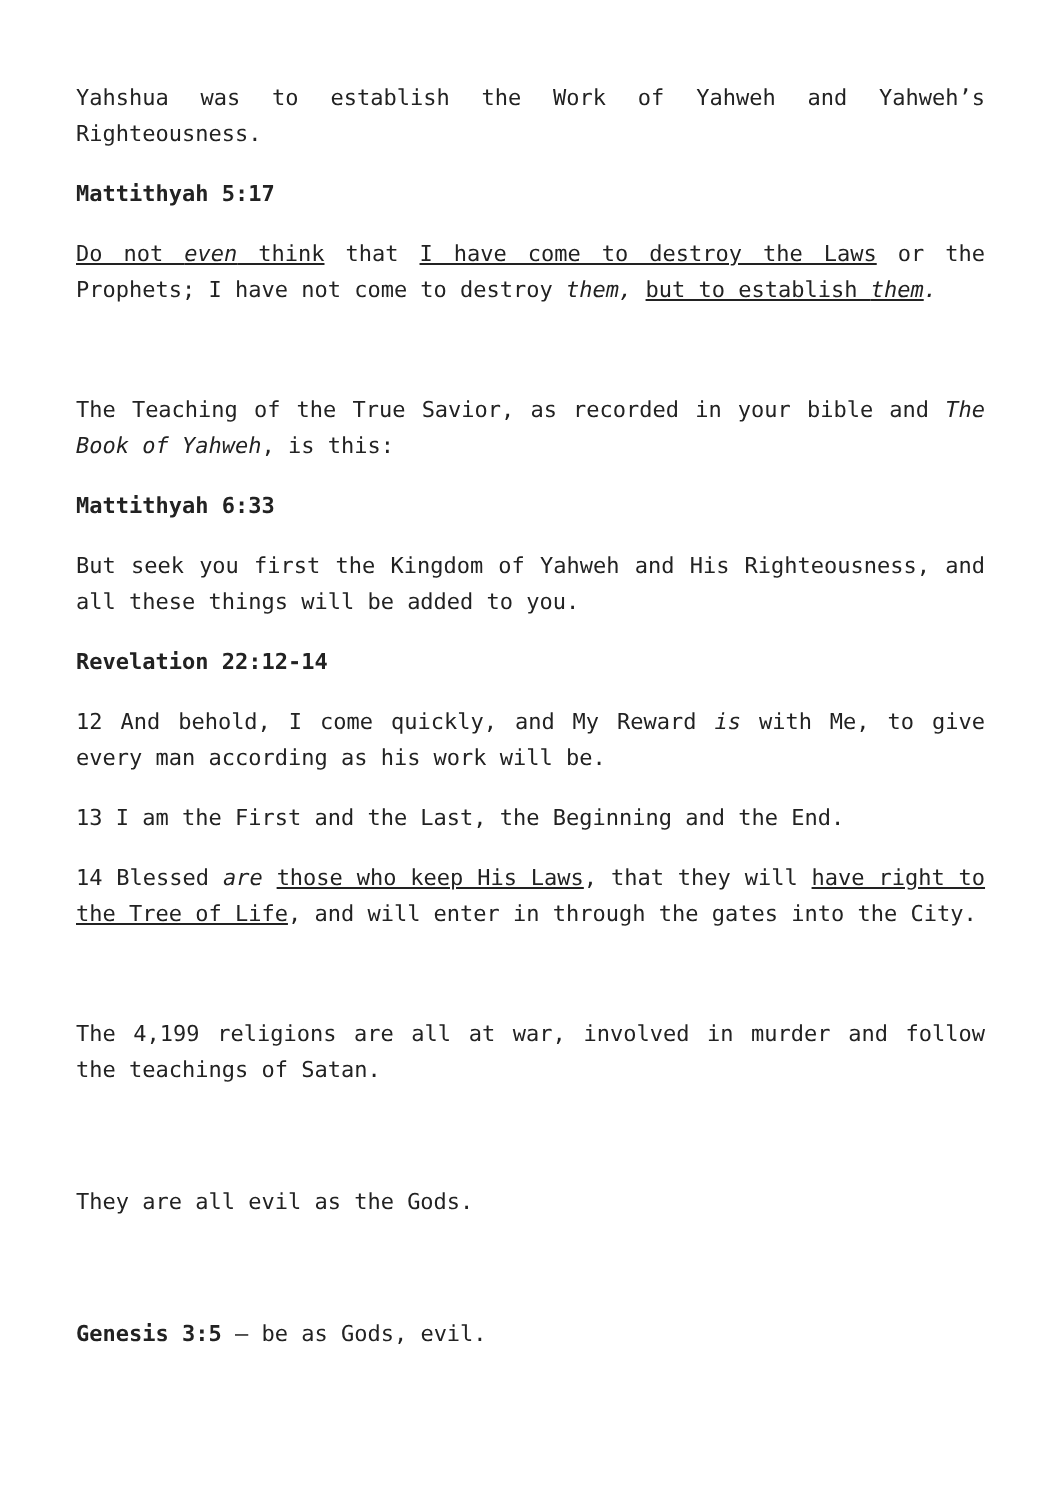Yahshua was to establish the Work of Yahweh and Yahweh’s Righteousness.
Mattithyah 5:17
Do not even think that I have come to destroy the Laws or the Prophets; I have not come to destroy them, but to establish them.
The Teaching of the True Savior, as recorded in your bible and The Book of Yahweh, is this:
Mattithyah 6:33
But seek you first the Kingdom of Yahweh and His Righteousness, and all these things will be added to you.
Revelation 22:12-14
12 And behold, I come quickly, and My Reward is with Me, to give every man according as his work will be.
13 I am the First and the Last, the Beginning and the End.
14 Blessed are those who keep His Laws, that they will have right to the Tree of Life, and will enter in through the gates into the City.
The 4,199 religions are all at war, involved in murder and follow the teachings of Satan.
They are all evil as the Gods.
Genesis 3:5 – be as Gods, evil.